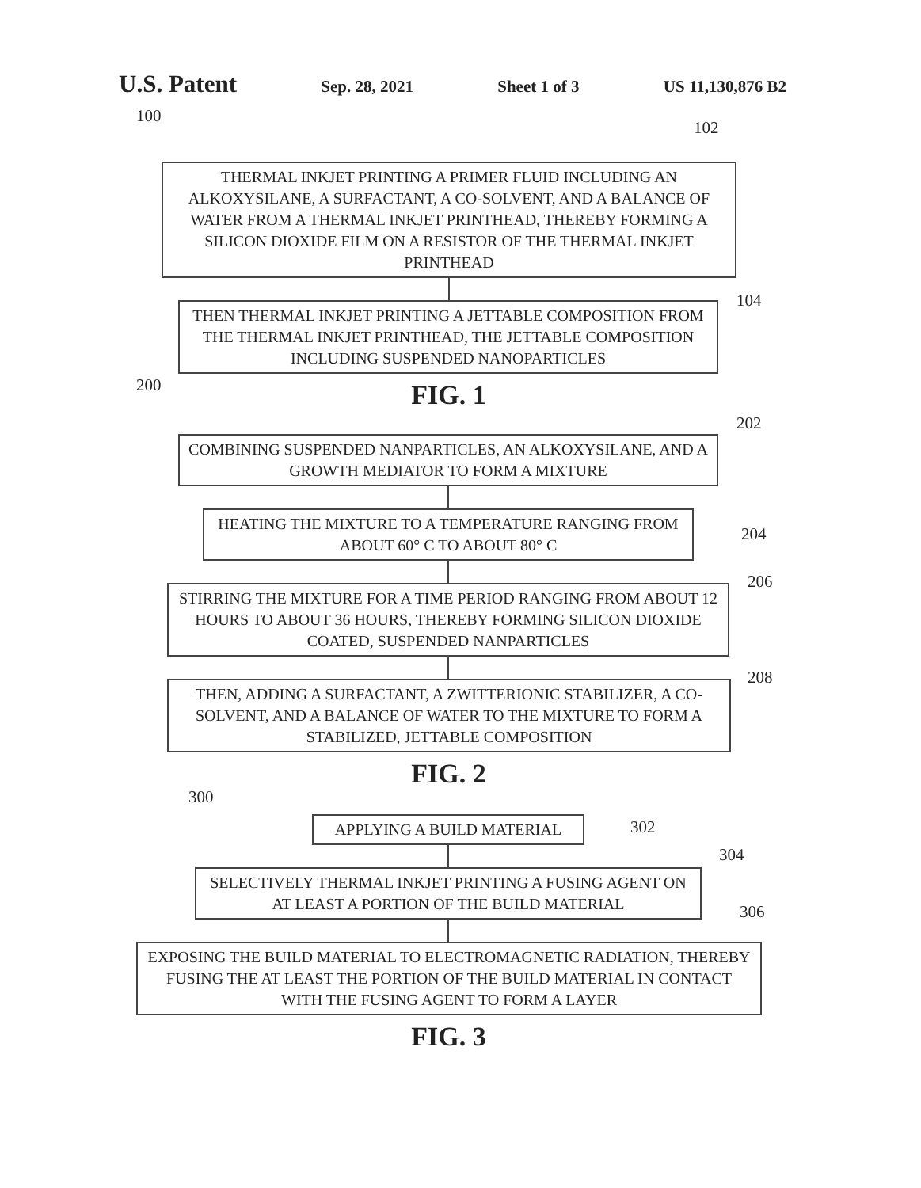U.S. Patent
Sep. 28, 2021 Sheet 1 of 3 US 11,130,876 B2
100
102
THERMAL INKJET PRINTING A PRIMER FLUID INCLUDING AN ALKOXYSILANE, A SURFACTANT, A CO-SOLVENT, AND A BALANCE OF WATER FROM A THERMAL INKJET PRINTHEAD, THEREBY FORMING A SILICON DIOXIDE FILM ON A RESISTOR OF THE THERMAL INKJET PRINTHEAD
THEN THERMAL INKJET PRINTING A JETTABLE COMPOSITION FROM THE THERMAL INKJET PRINTHEAD, THE JETTABLE COMPOSITION INCLUDING SUSPENDED NANOPARTICLES
104
200
FIG. 1
COMBINING SUSPENDED NANPARTICLES, AN ALKOXYSILANE, AND A GROWTH MEDIATOR TO FORM A MIXTURE
202
HEATING THE MIXTURE TO A TEMPERATURE RANGING FROM ABOUT 60° C TO ABOUT 80° C
204
STIRRING THE MIXTURE FOR A TIME PERIOD RANGING FROM ABOUT 12 HOURS TO ABOUT 36 HOURS, THEREBY FORMING SILICON DIOXIDE COATED, SUSPENDED NANPARTICLES
206
THEN, ADDING A SURFACTANT, A ZWITTERIONIC STABILIZER, A CO-SOLVENT, AND A BALANCE OF WATER TO THE MIXTURE TO FORM A STABILIZED, JETTABLE COMPOSITION
208
FIG. 2
300
APPLYING A BUILD MATERIAL
302
SELECTIVELY THERMAL INKJET PRINTING A FUSING AGENT ON AT LEAST A PORTION OF THE BUILD MATERIAL
304
306
EXPOSING THE BUILD MATERIAL TO ELECTROMAGNETIC RADIATION, THEREBY FUSING THE AT LEAST THE PORTION OF THE BUILD MATERIAL IN CONTACT WITH THE FUSING AGENT TO FORM A LAYER
FIG. 3